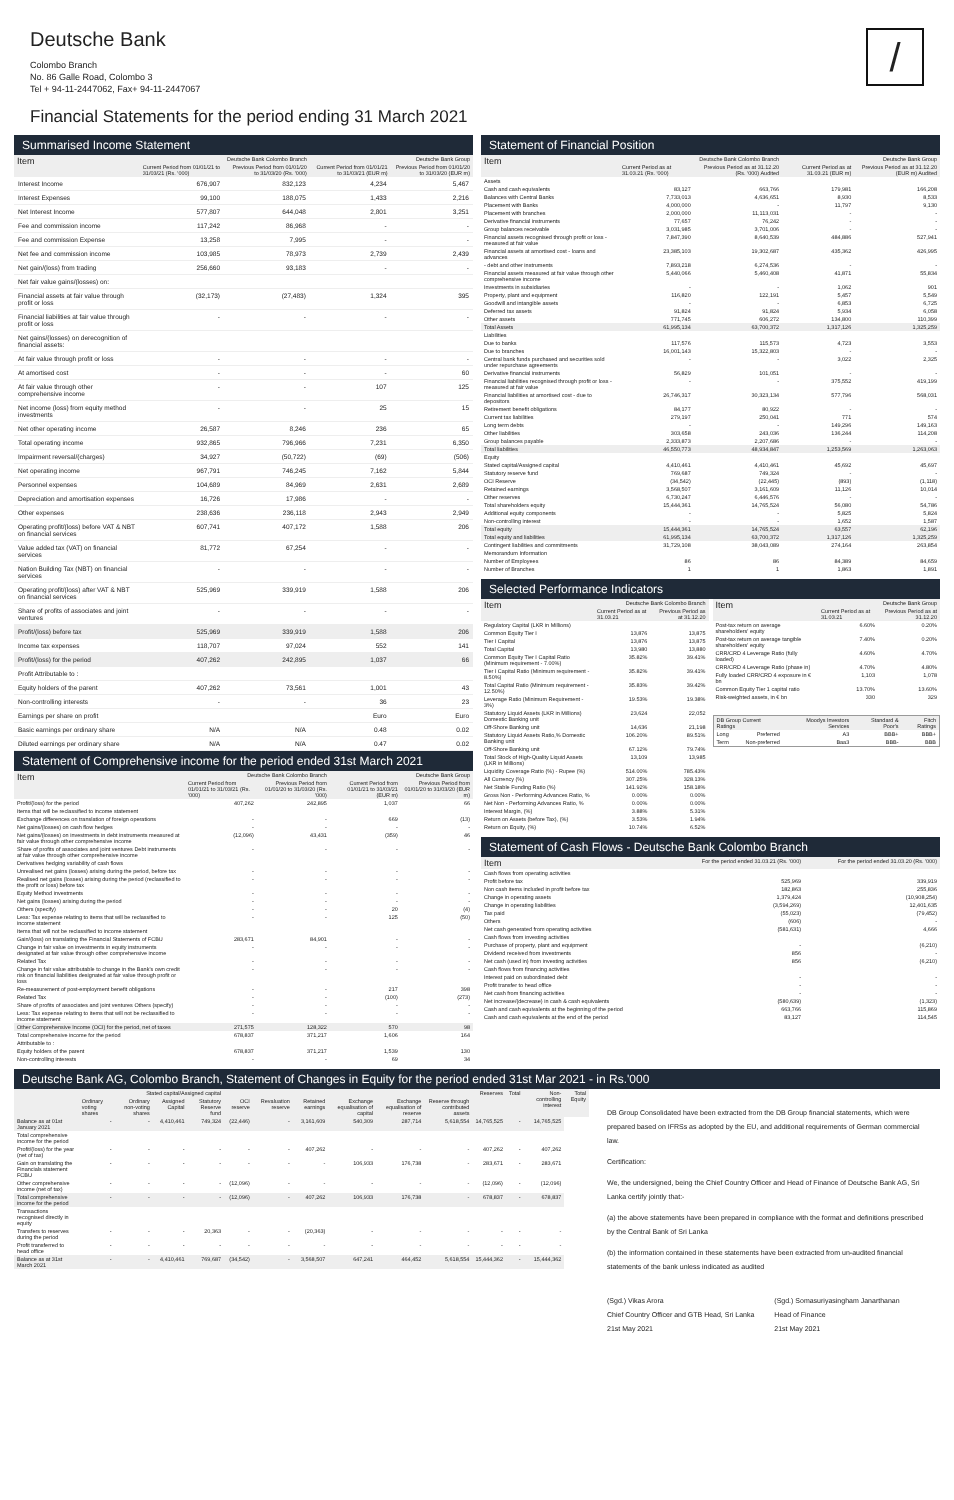Deutsche Bank
Colombo Branch
No. 86 Galle Road, Colombo 3
Tel + 94-11-2447062, Fax+ 94-11-2447067
/
Financial Statements for the period ending 31 March 2021
Summarised Income Statement
| Item | Deutsche Bank Colombo Branch | | Deutsche Bank Group | |
| --- | --- | --- | --- | --- |
| | Current Period from 01/01/21 to 31/03/21 (Rs. '000) | Previous Period from 01/01/20 to 31/03/20 (Rs. '000) | Current Period from 01/01/21 to 31/03/21 (EUR m) | Previous Period from 01/01/20 to 31/03/20 (EUR m) |
| Interest Income | 676,907 | 832,123 | 4,234 | 5,467 |
| Interest Expenses | 99,100 | 188,075 | 1,433 | 2,216 |
| Net Interest Income | 577,807 | 644,048 | 2,801 | 3,251 |
| Fee and commission income | 117,242 | 86,968 | - | - |
| Fee and commission Expense | 13,258 | 7,995 | - | - |
| Net fee and commission income | 103,985 | 78,973 | 2,739 | 2,439 |
| Net gain/(loss) from trading | 256,660 | 93,183 | - | - |
| Net fair value gains/(losses) on: | | | | |
| Financial assets at fair value through profit or loss | (32,173) | (27,483) | 1,324 | 395 |
| Financial liabilities at fair value through profit or loss | - | - | - | - |
| Net gains/(losses) on derecognition of financial assets: | | | | |
| At fair value through profit or loss | - | - | - | - |
| At amortised cost | - | - | - | 60 |
| At fair value through other comprehensive income | - | - | 107 | 125 |
| Net income (loss) from equity method investments | - | - | 25 | 15 |
| Net other operating income | 26,587 | 8,246 | 236 | 65 |
| Total operating income | 932,865 | 796,966 | 7,231 | 6,350 |
| Impairment reversal/(charges) | 34,927 | (50,722) | (69) | (506) |
| Net operating income | 967,791 | 746,245 | 7,162 | 5,844 |
| Personnel expenses | 104,689 | 84,969 | 2,631 | 2,689 |
| Depreciation and amortisation expenses | 16,726 | 17,986 | - | - |
| Other expenses | 238,636 | 236,118 | 2,943 | 2,949 |
| Operating profit/(loss) before VAT & NBT on financial services | 607,741 | 407,172 | 1,588 | 206 |
| Value added tax (VAT) on financial services | 81,772 | 67,254 | - | - |
| Nation Building Tax (NBT) on financial services | - | - | - | - |
| Operating profit/(loss) after VAT & NBT on financial services | 525,969 | 339,919 | 1,588 | 206 |
| Share of profits of associates and joint ventures | - | - | - | - |
| Profit/(loss) before tax | 525,969 | 339,919 | 1,588 | 206 |
| Income tax expenses | 118,707 | 97,024 | 552 | 141 |
| Profit/(loss) for the period | 407,262 | 242,895 | 1,037 | 66 |
| Profit Attributable to : | | | | |
| Equity holders of the parent | 407,262 | 73,561 | 1,001 | 43 |
| Non-controlling interests | - | - | 36 | 23 |
| Earnings per share on profit | | | Euro | Euro |
| Basic earnings per ordinary share | N/A | N/A | 0.48 | 0.02 |
| Diluted earnings per ordinary share | N/A | N/A | 0.47 | 0.02 |
Statement of Comprehensive income for the period ended 31st March 2021
| Item | Deutsche Bank Colombo Branch | | Deutsche Bank Group | |
| --- | --- | --- | --- | --- |
| | Current Period from 01/01/21 to 31/03/21 (Rs. '000) | Previous Period from 01/01/20 to 31/03/20 (Rs. '000) | Current Period from 01/01/21 to 31/03/21 (EUR m) | Previous Period from 01/01/20 to 31/03/20 (EUR m) |
| Profit/(loss) for the period | 407,262 | 242,895 | 1,037 | 66 |
| Items that will be reclassified to income statement | | | | |
| Exchange differences on translation of foreign operations | - | - | 669 | (13) |
| Net gains/(losses) on cash flow hedges | - | - | - | - |
| Net gains/(losses) on investments in debt instruments measured at fair value through other comprehensive income | (12,096) | 43,431 | (359) | 46 |
| Share of profits of associates and joint ventures Debt instruments at fair value through other comprehensive income | - | - | - | - |
| Derivatives hedging variability of cash flows | | | | |
| Unrealised net gains (losses) arising during the period, before tax | - | - | - | - |
| Realised net gains (losses) arising during the period (reclassified to the profit or loss) before tax | - | - | - | - |
| Equity Method investments | - | - | - | - |
| Net gains (losses) arising during the period | - | - | - | - |
| Others (specify) | - | - | 20 | (4) |
| Less: Tax expense relating to items that will be reclassified to income statement | - | - | 125 | (50) |
| Items that will not be reclassified to income statement | | | | |
| Gain/(loss) on translating the Financial Statements of FCBU | 283,671 | 84,901 | - | - |
| Change in fair value on investments in equity instruments designated at fair value through other comprehensive income | - | - | - | - |
| Related Tax | - | - | - | - |
| Change in fair value attributable to change in the Bank's own credit risk on financial liabilities designated at fair value through profit or loss | - | - | - | - |
| Re-measurement of post-employment benefit obligations | - | - | 217 | 398 |
| Related Tax | - | - | (100) | (273) |
| Share of profits of associates and joint ventures Others (specify) | - | - | - | - |
| Less: Tax expense relating to items that will not be reclassified to income statement | - | - | - | - |
| Other Comprehensive Income (OCI) for the period, net of taxes | 271,575 | 128,322 | 570 | 98 |
| Total comprehensive income for the period | 678,837 | 371,217 | 1,606 | 164 |
| Attributable to : | | | | |
| Equity holders of the parent | 678,837 | 371,217 | 1,539 | 130 |
| Non-controlling interests | - | - | 69 | 34 |
Statement of Financial Position
| Item | Deutsche Bank Colombo Branch | | Deutsche Bank Group | |
| --- | --- | --- | --- | --- |
| | Current Period as at 31.03.21 (Rs. '000) | Previous Period as at 31.12.20 (Rs. '000) Audited | Current Period as at 31.03.21 (EUR m) | Previous Period as at 31.12.20 (EUR m) Audited |
| Assets | | | | |
| Cash and cash equivalents | 83,127 | 663,766 | 179,981 | 166,208 |
| Balances with Central Banks | 7,733,013 | 4,636,651 | 8,930 | 8,533 |
| Placement with Banks | 4,000,000 | - | 11,797 | 9,130 |
| Placement with branches | 2,000,000 | 11,113,031 | - | - |
| Derivative financial instruments | 77,657 | 76,242 | - | - |
| Group balances receivable | 3,031,985 | 3,701,006 | - | - |
| Financial assets recognised through profit or loss - measured at fair value | 7,847,390 | 8,640,539 | 484,886 | 527,941 |
| Financial assets at amortised cost - loans and advances | 23,385,103 | 19,302,687 | 435,362 | 426,995 |
| - debt and other instruments | 7,893,218 | 6,274,536 | - | - |
| Financial assets measured at fair value through other comprehensive income | 5,440,066 | 5,460,408 | 41,871 | 55,834 |
| Investments in subsidiaries | - | - | 1,062 | 901 |
| Property, plant and equipment | 116,820 | 122,191 | 5,457 | 5,549 |
| Goodwill and intangible assets | - | - | 6,853 | 6,725 |
| Deferred tax assets | 91,824 | 91,824 | 5,934 | 6,058 |
| Other assets | 771,745 | 606,272 | 134,800 | 110,399 |
| Total Assets | 61,995,134 | 63,700,372 | 1,317,126 | 1,325,259 |
| Liabilities | | | | |
| Due to banks | 117,576 | 115,573 | 4,723 | 3,553 |
| Due to branches | 16,001,143 | 15,322,803 | - | - |
| Central bank funds purchased and securities sold under repurchase agreements | - | - | 3,022 | 2,325 |
| Derivative financial instruments | 56,829 | 101,051 | - | - |
| Financial liabilities recognised through profit or loss - measured at fair value | - | - | 375,552 | 419,199 |
| Financial liabilities at amortised cost - due to depositors | 26,746,317 | 30,323,134 | 577,796 | 568,031 |
| Retirement benefit obligations | 84,177 | 80,922 | - | - |
| Current tax liabilities | 279,197 | 250,041 | 771 | 574 |
| Long term debts | - | - | 149,296 | 149,163 |
| Other liabilities | 303,658 | 243,036 | 136,244 | 114,208 |
| Group balances payable | 2,333,873 | 2,207,686 | - | - |
| Total liabilities | 46,550,773 | 48,934,847 | 1,253,569 | 1,263,063 |
| Equity | | | | |
| Stated capital/Assigned capital | 4,410,461 | 4,410,461 | 45,692 | 45,697 |
| Statutory reserve fund | 769,687 | 749,324 | - | - |
| OCI Reserve | (34,542) | (22,445) | (893) | (1,118) |
| Retained earnings | 3,568,507 | 3,161,609 | 11,126 | 10,014 |
| Other reserves | 6,730,247 | 6,446,576 | - | - |
| Total shareholders equity | 15,444,361 | 14,765,524 | 56,080 | 54,786 |
| Additional equity components | - | - | 5,825 | 5,824 |
| Non-controlling interest | - | - | 1,652 | 1,587 |
| Total equity | 15,444,361 | 14,765,524 | 63,557 | 62,196 |
| Total equity and liabilities | 61,995,134 | 63,700,372 | 1,317,126 | 1,325,259 |
| Contingent liabilities and commitments | 31,729,108 | 38,043,089 | 274,164 | 263,854 |
| Memorandum Information | | | | |
| Number of Employees | 86 | 86 | 84,389 | 84,659 |
| Number of Branches | 1 | 1 | 1,863 | 1,891 |
Selected Performance Indicators
| Item | Deutsche Bank Colombo Branch | |
| --- | --- | --- |
| | Current Period as at 31.03.21 | Previous Period as at 31.12.20 |
| Regulatory Capital (LKR in Millions) | | |
| Common Equity Tier I | 13,876 | 13,875 |
| Tier I Capital | 13,876 | 13,875 |
| Total Capital | 13,980 | 13,880 |
| Common Equity Tier I Capital Ratio (Minimum requirement - 7.00%) | 35.82% | 39.41% |
| Tier I Capital Ratio (Minimum requirement - 8.50%) | 35.82% | 39.41% |
| Total Capital Ratio (Minimum requirement - 12.50%) | 35.83% | 39.42% |
| Leverage Ratio (Minimum Requirement - 3%) | 19.53% | 19.38% |
| Statutory Liquid Assets (LKR in Millions) Domestic Banking unit | 23,624 | 22,052 |
| Off-Shore Banking unit | 14,636 | 21,198 |
| Statutory Liquid Assets Ratio,% Domestic Banking unit | 106.20% | 89.51% |
| Off-Shore Banking unit | 67.12% | 79.74% |
| Total Stock of High-Quality Liquid Assets (LKR in Millions) | 13,109 | 13,985 |
| Liquidity Coverage Ratio (%) - Rupee (%) | 514.00% | 785.43% |
| All Currency (%) | 307.25% | 328.13% |
| Net Stable Funding Ratio (%) | 141.92% | 158.18% |
| Gross Non - Performing Advances Ratio, % | 0.00% | 0.00% |
| Net Non - Performing Advances Ratio, % | 0.00% | 0.00% |
| Interest Margin, (%) | 3.88% | 5.31% |
| Return on Assets (before Tax), (%) | 3.53% | 1.94% |
| Return on Equity, (%) | 10.74% | 6.52% |
| Item | Deutsche Bank Group | |
| --- | --- | --- |
| | Current Period as at 31.03.21 | Previous Period as at 31.12.20 |
| Post-tax return on average shareholders' equity | 6.60% | 0.20% |
| Post-tax return on average tangible shareholders' equity | 7.40% | 0.20% |
| CRR/CRD 4 Leverage Ratio (fully loaded) | 4.60% | 4.70% |
| CRR/CRD 4 Leverage Ratio (phase in) | 4.70% | 4.80% |
| Fully loaded CRR/CRD 4 exposure in € bn | 1,103 | 1,078 |
| Common Equity Tier 1 capital ratio | 13.70% | 13.60% |
| Risk-weighted assets, in € bn | 330 | 329 |
| DB Group Current Ratings | | Moodys Investors Services | Standard & Poor's | Fitch Ratings |
| --- | --- | --- | --- | --- |
| Long | Preferred | A3 | BBB+ | BBB+ |
| Term | Non-preferred | Baa3 | BBB- | BBB |
Statement of Cash Flows - Deutsche Bank Colombo Branch
| Item | For the period ended 31.03.21 (Rs. '000) | For the period ended 31.03.20 (Rs. '000) |
| --- | --- | --- |
| Cash flows from operating activities | | |
| Profit before tax | 525,969 | 339,919 |
| Non cash items included in profit before tax | 182,863 | 255,836 |
| Change in operating assets | 1,379,424 | (10,908,254) |
| Change in operating liabilities | (3,594,269) | 12,401,635 |
| Tax paid | (55,023) | (79,452) |
| Others | (606) | - |
| Net cash generated from operating activities | (581,631) | 4,666 |
| Cash flows from investing activities | | |
| Purchase of property, plant and equipment | - | (6,210) |
| Dividend received from investments | 856 | - |
| Net cash (used in) from investing activities | 856 | (6,210) |
| Cash flows from financing activities | | |
| Interest paid on subordinated debt | - | - |
| Profit transfer to head office | - | - |
| Net cash from financing activities | - | - |
| Net increase/(decrease) in cash & cash equivalents | (580,639) | (1,323) |
| Cash and cash equivalents at the beginning of the period | 663,766 | 115,869 |
| Cash and cash equivalents at the end of the period | 83,127 | 114,545 |
Deutsche Bank AG, Colombo Branch, Statement of Changes in Equity for the period ended 31st Mar 2021 - in Rs.'000
| | Stated capital/Assigned capital | | | | Reserves | | | | | | | Total | Non-controlling interest | Total Equity |
| --- | --- | --- | --- | --- | --- | --- | --- | --- | --- | --- | --- | --- | --- | --- |
| | Ordinary voting shares | Ordinary non-voting shares | Assigned Capital | Statutory Reserve fund | OCI reserve | Revaluation reserve | Retained earnings | Exchange equalisation of capital | Exchange equalisation of reserve | Reserve through contributed assets | | | | |
| Balance as at 01st January 2021 | - | - | 4,410,461 | 749,324 | (22,446) | - | 3,161,609 | 540,309 | 287,714 | 5,618,554 | 14,765,525 | - | 14,765,525 | |
| Total comprehensive income for the period | | | | | | | | | | | | | | |
| Profit/(loss) for the year (net of tax) | - | - | - | - | - | - | 407,262 | - | - | - | 407,262 | - | 407,262 | |
| Gain on translating the Financials statement FCBU | - | - | - | - | - | - | - | 106,933 | 176,738 | - | 283,671 | - | 283,671 | |
| Other comprehensive income (net of tax) | - | - | - | - | (12,096) | - | - | - | - | - | (12,096) | - | (12,096) | |
| Total comprehensive income for the period | - | - | - | - | (12,096) | - | 407,262 | 106,933 | 176,738 | - | 678,837 | - | 678,837 | |
| Transactions recognised directly in equity | | | | | | | | | | | | | | |
| Transfers to reserves during the period | - | - | - | 20,363 | - | - | (20,363) | - | - | - | - | - | - | |
| Profit transferred to head office | - | - | - | - | - | - | - | - | - | - | - | - | - | |
| Balance as at 31st March 2021 | - | - | 4,410,461 | 769,687 | (34,542) | - | 3,568,507 | 647,241 | 464,452 | 5,618,554 | 15,444,362 | - | 15,444,362 | |
DB Group Consolidated have been extracted from the DB Group financial statements, which were prepared based on IFRSs as adopted by the EU, and additional requirements of German commercial law.
Certification:
We, the undersigned, being the Chief Country Officer and Head of Finance of Deutsche Bank AG, Sri Lanka certify jointly that:-
(a) the above statements have been prepared in compliance with the format and definitions prescribed by the Central Bank of Sri Lanka
(b) the information contained in these statements have been extracted from un-audited financial statements of the bank unless indicated as audited
(Sgd.) Vikas Arora
Chief Country Officer and GTB Head, Sri Lanka
21st May 2021
(Sgd.) Somasuriyasingham Janarthanan
Head of Finance
21st May 2021